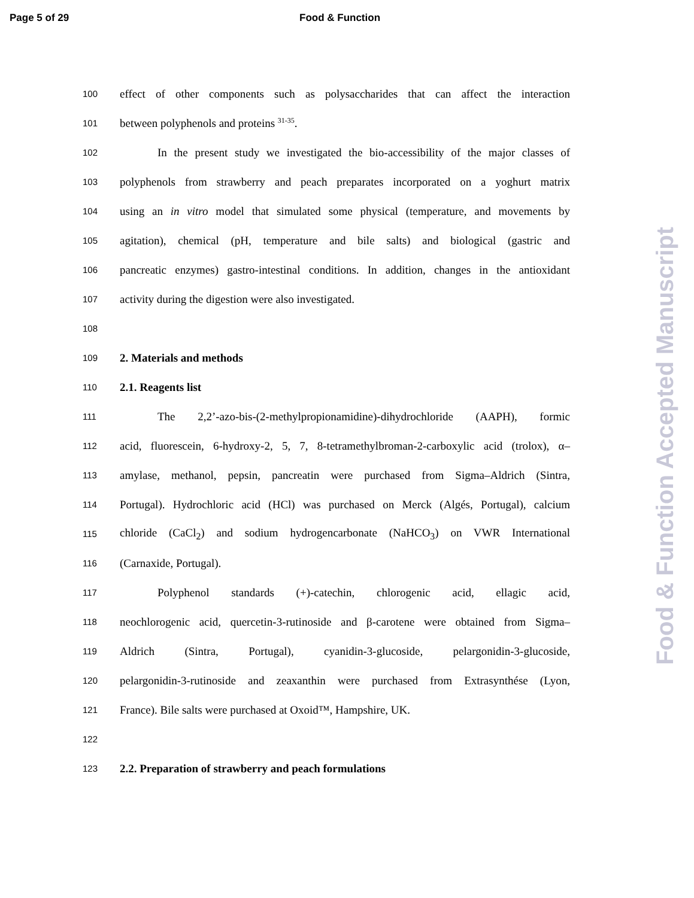Page 5 of 29 Food & Function
100 effect of other components such as polysaccharides that can affect the interaction
101 between polyphenols and proteins <sup>31-35</sup>.
102 In the present study we investigated the bio-accessibility of the major classes of
103 polyphenols from strawberry and peach preparates incorporated on a yoghurt matrix
104 using an in vitro model that simulated some physical (temperature, and movements by
105 agitation), chemical (pH, temperature and bile salts) and biological (gastric and
106 pancreatic enzymes) gastro-intestinal conditions. In addition, changes in the antioxidant
107 activity during the digestion were also investigated.
108
109 2. Materials and methods
110 2.1. Reagents list
111 The 2,2’-azo-bis-(2-methylpropionamidine)-dihydrochloride (AAPH), formic
112 acid, fluorescein, 6-hydroxy-2, 5, 7, 8-tetramethylbroman-2-carboxylic acid (trolox), α–
113 amylase, methanol, pepsin, pancreatin were purchased from Sigma–Aldrich (Sintra,
114 Portugal). Hydrochloric acid (HCl) was purchased on Merck (Algés, Portugal), calcium
115 chloride (CaCl<sub>2</sub>) and sodium hydrogencarbonate (NaHCO<sub>3</sub>) on VWR International
116 (Carnaxide, Portugal).
117 Polyphenol standards (+)-catechin, chlorogenic acid, ellagic acid,
118 neochlorogenic acid, quercetin-3-rutinoside and β-carotene were obtained from Sigma–
119 Aldrich (Sintra, Portugal), cyanidin-3-glucoside, pelargonidin-3-glucoside,
120 pelargonidin-3-rutinoside and zeaxanthin were purchased from Extrasynthése (Lyon,
121 France). Bile salts were purchased at Oxoid™, Hampshire, UK.
122
123 2.2. Preparation of strawberry and peach formulations
Food & Function Accepted Manuscript